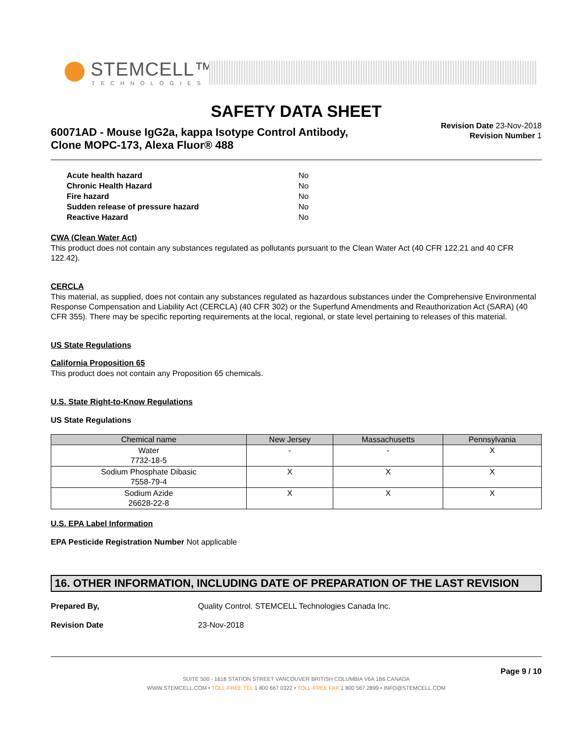STEMCELL™
TECHNOLOGIES
SAFETY DATA SHEET
60071AD - Mouse IgG2a, kappa Isotype Control Antibody,
Clone MOPC-173, Alexa Fluor® 488
Revision Date 23-Nov-2018
Revision Number 1
| Acute health hazard | No |
| Chronic Health Hazard | No |
| Fire hazard | No |
| Sudden release of pressure hazard | No |
| Reactive Hazard | No |
CWA (Clean Water Act)
This product does not contain any substances regulated as pollutants pursuant to the Clean Water Act (40 CFR 122.21 and 40 CFR 122.42).
CERCLA
This material, as supplied, does not contain any substances regulated as hazardous substances under the Comprehensive Environmental Response Compensation and Liability Act (CERCLA) (40 CFR 302) or the Superfund Amendments and Reauthorization Act (SARA) (40 CFR 355). There may be specific reporting requirements at the local, regional, or state level pertaining to releases of this material.
US State Regulations
California Proposition 65
This product does not contain any Proposition 65 chemicals.
U.S. State Right-to-Know Regulations
US State Regulations
| Chemical name | New Jersey | Massachusetts | Pennsylvania |
| --- | --- | --- | --- |
| Water 7732-18-5 | - | - | X |
| Sodium Phosphate Dibasic 7558-79-4 | X | X | X |
| Sodium Azide 26628-22-8 | X | X | X |
U.S. EPA Label Information
EPA Pesticide Registration Number Not applicable
16. OTHER INFORMATION, INCLUDING DATE OF PREPARATION OF THE LAST REVISION
Prepared By, Quality Control. STEMCELL Technologies Canada Inc.
Revision Date 23-Nov-2018
Page 9 / 10
SUITE 500 - 1618 STATION STREET VANCOUVER BRITISH COLUMBIA V6A 1B6 CANADA
WWW.STEMCELL.COM • TOLL-FREE TEL 1 800 667 0322 • TOLL-FREE FAX 1 800 567 2899 • INFO@STEMCELL.COM